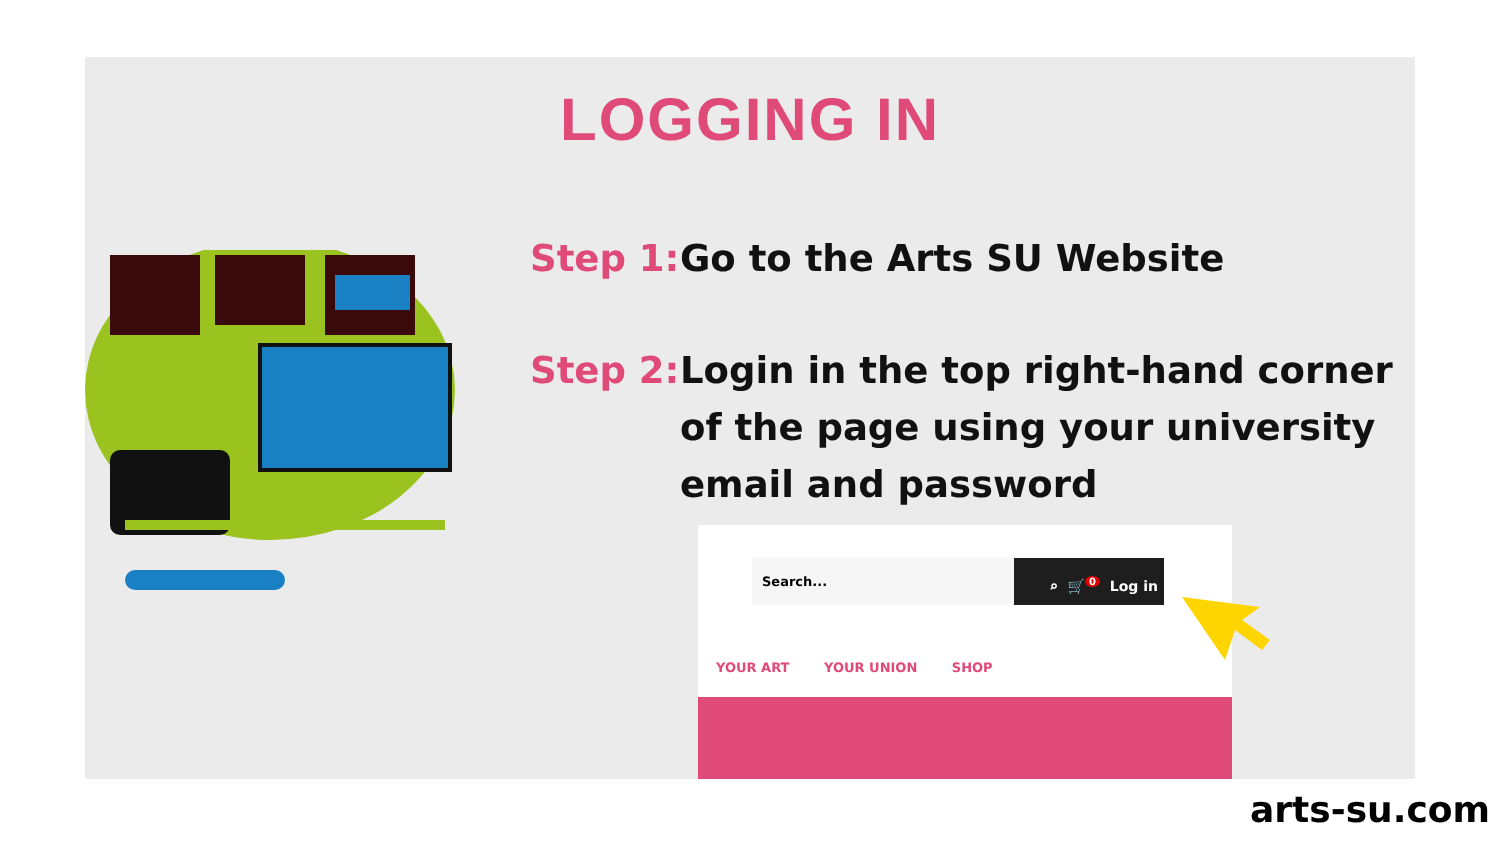LOGGING IN
Step 1: Go to the Arts SU Website
Step 2: Login in the top right-hand corner
of the page using your university
email and password
Search... ⌕ 🛒<sup>0</sup> Log in
YOUR ART YOUR UNION SHOP
arts-su.com